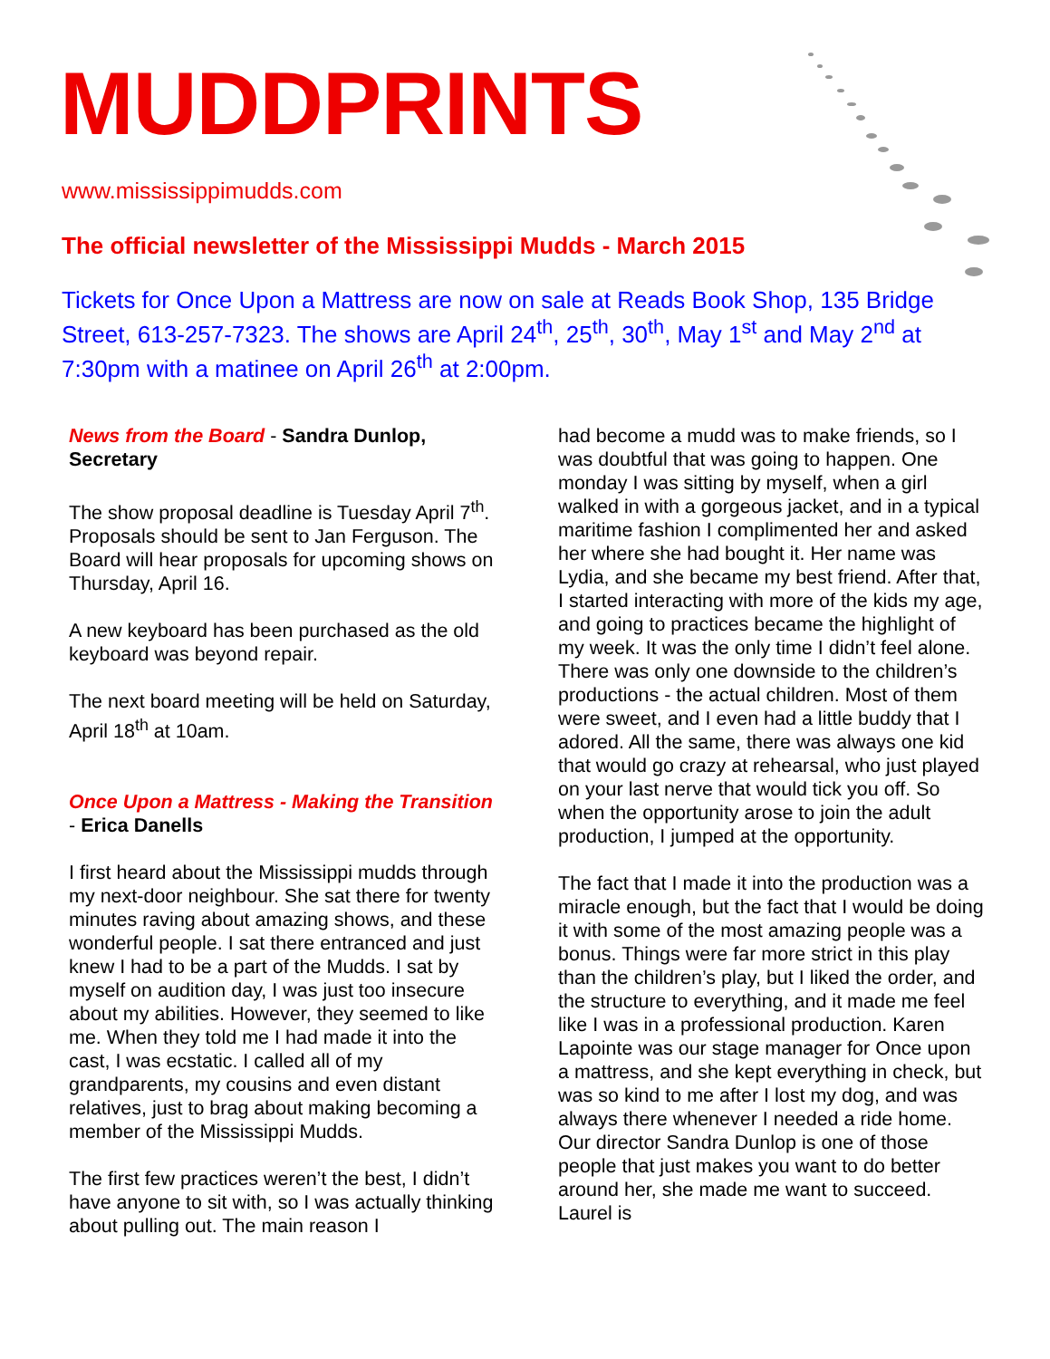MUDDPRINTS
www.mississippimudds.com
The official newsletter of the Mississippi Mudds - March 2015
Tickets for Once Upon a Mattress are now on sale at Reads Book Shop, 135 Bridge Street, 613-257-7323. The shows are April 24<sup>th</sup>, 25<sup>th</sup>, 30<sup>th</sup>, May 1<sup>st</sup> and May 2<sup>nd</sup> at 7:30pm with a matinee on April 26<sup>th</sup> at 2:00pm.
News from the Board - Sandra Dunlop, Secretary
The show proposal deadline is Tuesday April 7<sup>th</sup>. Proposals should be sent to Jan Ferguson. The Board will hear proposals for upcoming shows on Thursday, April 16.
A new keyboard has been purchased as the old keyboard was beyond repair.
The next board meeting will be held on Saturday, April 18<sup>th</sup> at 10am.
Once Upon a Mattress - Making the Transition - Erica Danells
I first heard about the Mississippi mudds through my next-door neighbour. She sat there for twenty minutes raving about amazing shows, and these wonderful people. I sat there entranced and just knew I had to be a part of the Mudds. I sat by myself on audition day, I was just too insecure about my abilities. However, they seemed to like me. When they told me I had made it into the cast, I was ecstatic. I called all of my grandparents, my cousins and even distant relatives, just to brag about making becoming a member of the Mississippi Mudds.
The first few practices weren’t the best, I didn’t have anyone to sit with, so I was actually thinking about pulling out. The main reason I
had become a mudd was to make friends, so I was doubtful that was going to happen. One monday I was sitting by myself, when a girl walked in with a gorgeous jacket, and in a typical maritime fashion I complimented her and asked her where she had bought it. Her name was Lydia, and she became my best friend. After that, I started interacting with more of the kids my age, and going to practices became the highlight of my week. It was the only time I didn’t feel alone.
There was only one downside to the children’s productions - the actual children. Most of them were sweet, and I even had a little buddy that I adored. All the same, there was always one kid that would go crazy at rehearsal, who just played on your last nerve that would tick you off. So when the opportunity arose to join the adult production, I jumped at the opportunity.
The fact that I made it into the production was a miracle enough, but the fact that I would be doing it with some of the most amazing people was a bonus. Things were far more strict in this play than the children’s play, but I liked the order, and the structure to everything, and it made me feel like I was in a professional production. Karen Lapointe was our stage manager for Once upon a mattress, and she kept everything in check, but was so kind to me after I lost my dog, and was always there whenever I needed a ride home. Our director Sandra Dunlop is one of those people that just makes you want to do better around her, she made me want to succeed. Laurel is